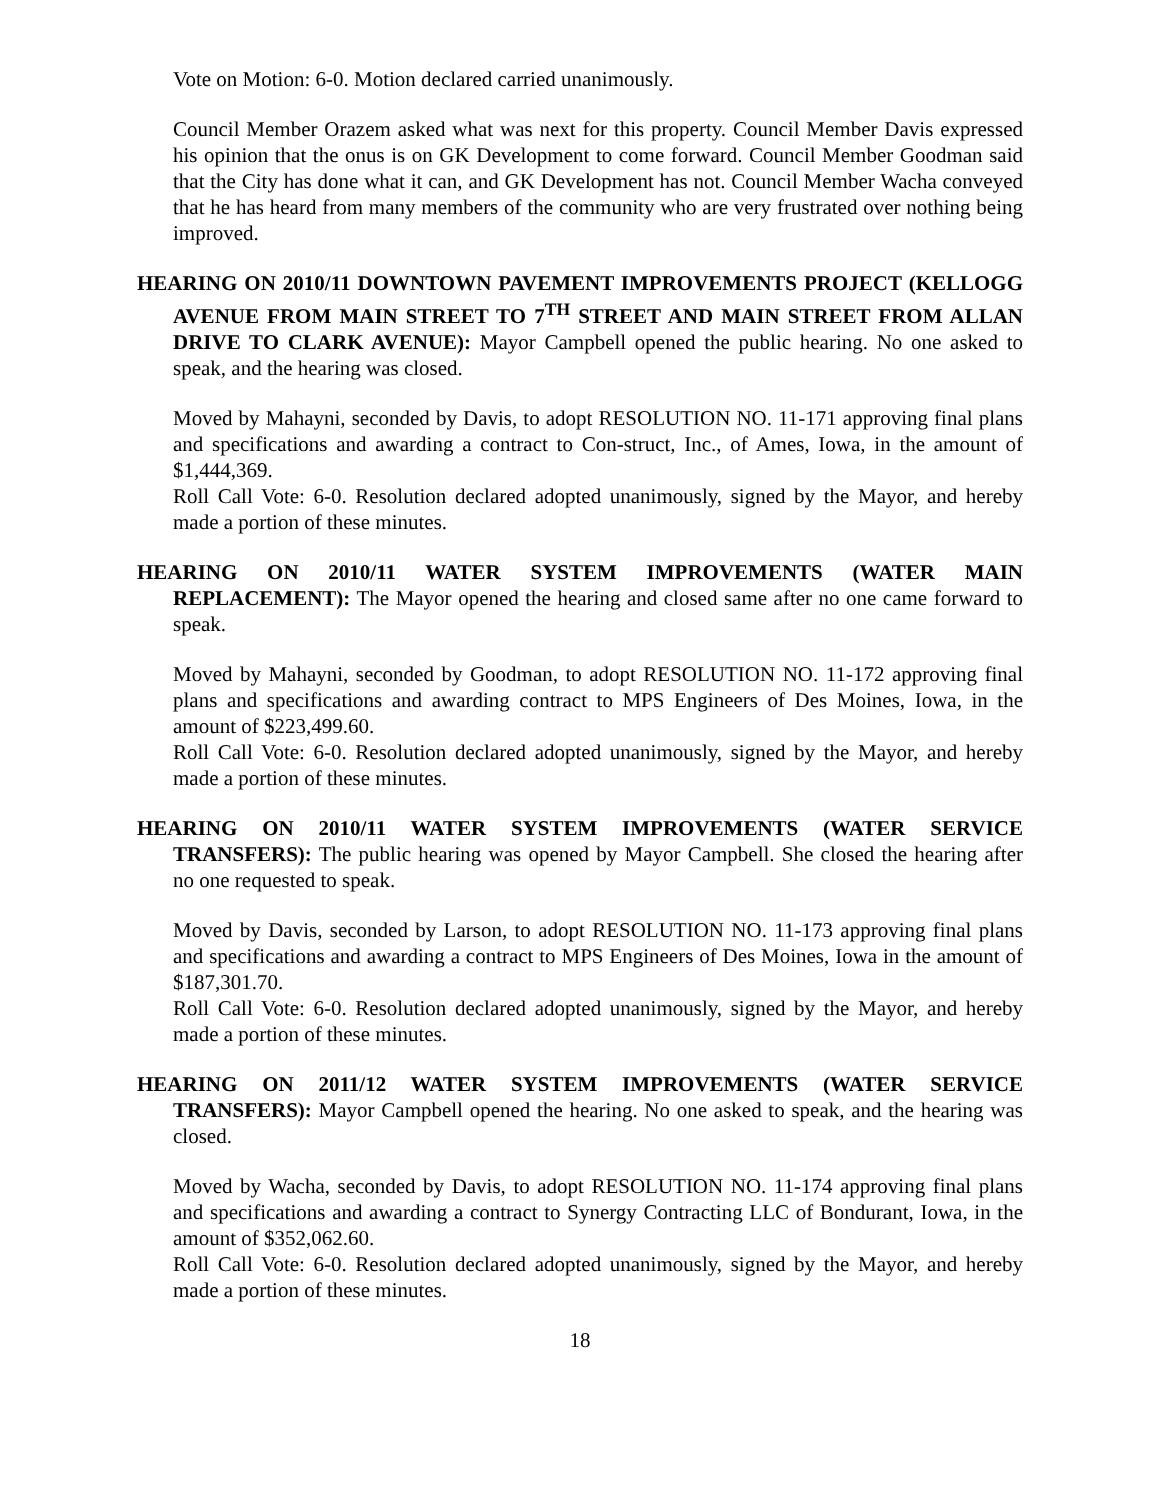Vote on Motion: 6-0. Motion declared carried unanimously.
Council Member Orazem asked what was next for this property. Council Member Davis expressed his opinion that the onus is on GK Development to come forward. Council Member Goodman said that the City has done what it can, and GK Development has not. Council Member Wacha conveyed that he has heard from many members of the community who are very frustrated over nothing being improved.
HEARING ON 2010/11 DOWNTOWN PAVEMENT IMPROVEMENTS PROJECT (KELLOGG AVENUE FROM MAIN STREET TO 7<sup>TH</sup> STREET AND MAIN STREET FROM ALLAN DRIVE TO CLARK AVENUE): Mayor Campbell opened the public hearing. No one asked to speak, and the hearing was closed.
Moved by Mahayni, seconded by Davis, to adopt RESOLUTION NO. 11-171 approving final plans and specifications and awarding a contract to Con-struct, Inc., of Ames, Iowa, in the amount of $1,444,369.
Roll Call Vote: 6-0. Resolution declared adopted unanimously, signed by the Mayor, and hereby made a portion of these minutes.
HEARING ON 2010/11 WATER SYSTEM IMPROVEMENTS (WATER MAIN REPLACEMENT): The Mayor opened the hearing and closed same after no one came forward to speak.
Moved by Mahayni, seconded by Goodman, to adopt RESOLUTION NO. 11-172 approving final plans and specifications and awarding contract to MPS Engineers of Des Moines, Iowa, in the amount of $223,499.60.
Roll Call Vote: 6-0. Resolution declared adopted unanimously, signed by the Mayor, and hereby made a portion of these minutes.
HEARING ON 2010/11 WATER SYSTEM IMPROVEMENTS (WATER SERVICE TRANSFERS): The public hearing was opened by Mayor Campbell. She closed the hearing after no one requested to speak.
Moved by Davis, seconded by Larson, to adopt RESOLUTION NO. 11-173 approving final plans and specifications and awarding a contract to MPS Engineers of Des Moines, Iowa in the amount of $187,301.70.
Roll Call Vote: 6-0. Resolution declared adopted unanimously, signed by the Mayor, and hereby made a portion of these minutes.
HEARING ON 2011/12 WATER SYSTEM IMPROVEMENTS (WATER SERVICE TRANSFERS): Mayor Campbell opened the hearing. No one asked to speak, and the hearing was closed.
Moved by Wacha, seconded by Davis, to adopt RESOLUTION NO. 11-174 approving final plans and specifications and awarding a contract to Synergy Contracting LLC of Bondurant, Iowa, in the amount of $352,062.60.
Roll Call Vote: 6-0. Resolution declared adopted unanimously, signed by the Mayor, and hereby made a portion of these minutes.
18